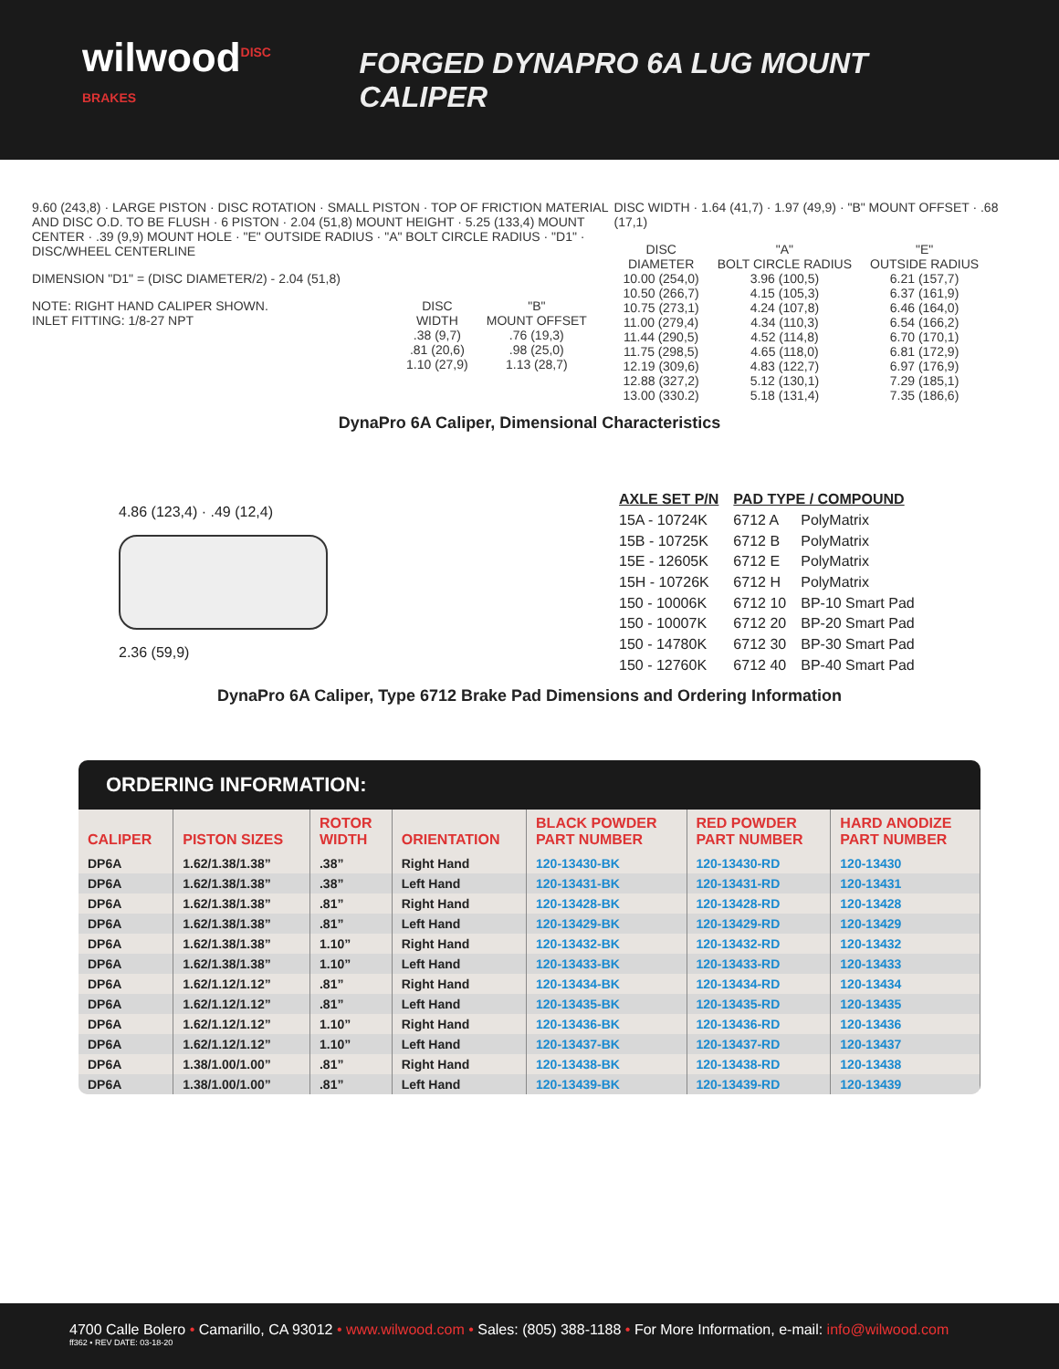wilwood<sup>DISC BRAKES</sup>
FORGED DYNAPRO 6A LUG MOUNT CALIPER
9.60 (243,8) · LARGE PISTON · DISC ROTATION · SMALL PISTON · TOP OF FRICTION MATERIAL AND DISC O.D. TO BE FLUSH · 6 PISTON · 2.04 (51,8) MOUNT HEIGHT · 5.25 (133,4) MOUNT CENTER · .39 (9,9) MOUNT HOLE · "E" OUTSIDE RADIUS · "A" BOLT CIRCLE RADIUS · "D1" · DISC/WHEEL CENTERLINE
DIMENSION "D1" = (DISC DIAMETER/2) - 2.04 (51,8)
NOTE: RIGHT HAND CALIPER SHOWN.
INLET FITTING: 1/8-27 NPT
| DISC WIDTH | "B" MOUNT OFFSET |
| --- | --- |
| .38 (9,7) | .76 (19,3) |
| .81 (20,6) | .98 (25,0) |
| 1.10 (27,9) | 1.13 (28,7) |
DISC WIDTH · 1.64 (41,7) · 1.97 (49,9) · "B" MOUNT OFFSET · .68 (17,1)
| DISC DIAMETER | "A" BOLT CIRCLE RADIUS | "E" OUTSIDE RADIUS |
| --- | --- | --- |
| 10.00 (254,0) | 3.96 (100,5) | 6.21 (157,7) |
| 10.50 (266,7) | 4.15 (105,3) | 6.37 (161,9) |
| 10.75 (273,1) | 4.24 (107,8) | 6.46 (164,0) |
| 11.00 (279,4) | 4.34 (110,3) | 6.54 (166,2) |
| 11.44 (290,5) | 4.52 (114,8) | 6.70 (170,1) |
| 11.75 (298,5) | 4.65 (118,0) | 6.81 (172,9) |
| 12.19 (309,6) | 4.83 (122,7) | 6.97 (176,9) |
| 12.88 (327,2) | 5.12 (130,1) | 7.29 (185,1) |
| 13.00 (330.2) | 5.18 (131,4) | 7.35 (186,6) |
DynaPro 6A Caliper, Dimensional Characteristics
4.86 (123,4) · .49 (12,4)
2.36 (59,9)
| AXLE SET P/N | PAD TYPE / COMPOUND | |
| 15A - 10724K | 6712 A | PolyMatrix |
| 15B - 10725K | 6712 B | PolyMatrix |
| 15E - 12605K | 6712 E | PolyMatrix |
| 15H - 10726K | 6712 H | PolyMatrix |
| 150 - 10006K | 6712 10 | BP-10 Smart Pad |
| 150 - 10007K | 6712 20 | BP-20 Smart Pad |
| 150 - 14780K | 6712 30 | BP-30 Smart Pad |
| 150 - 12760K | 6712 40 | BP-40 Smart Pad |
DynaPro 6A Caliper, Type 6712 Brake Pad Dimensions and Ordering Information
ORDERING INFORMATION:
| CALIPER | PISTON SIZES | ROTOR WIDTH | ORIENTATION | BLACK POWDER PART NUMBER | RED POWDER PART NUMBER | HARD ANODIZE PART NUMBER |
| --- | --- | --- | --- | --- | --- | --- |
| DP6A | 1.62/1.38/1.38” | .38” | Right Hand | 120-13430-BK | 120-13430-RD | 120-13430 |
| DP6A | 1.62/1.38/1.38” | .38” | Left Hand | 120-13431-BK | 120-13431-RD | 120-13431 |
| DP6A | 1.62/1.38/1.38” | .81” | Right Hand | 120-13428-BK | 120-13428-RD | 120-13428 |
| DP6A | 1.62/1.38/1.38” | .81” | Left Hand | 120-13429-BK | 120-13429-RD | 120-13429 |
| DP6A | 1.62/1.38/1.38” | 1.10” | Right Hand | 120-13432-BK | 120-13432-RD | 120-13432 |
| DP6A | 1.62/1.38/1.38” | 1.10” | Left Hand | 120-13433-BK | 120-13433-RD | 120-13433 |
| DP6A | 1.62/1.12/1.12” | .81” | Right Hand | 120-13434-BK | 120-13434-RD | 120-13434 |
| DP6A | 1.62/1.12/1.12” | .81” | Left Hand | 120-13435-BK | 120-13435-RD | 120-13435 |
| DP6A | 1.62/1.12/1.12” | 1.10” | Right Hand | 120-13436-BK | 120-13436-RD | 120-13436 |
| DP6A | 1.62/1.12/1.12” | 1.10” | Left Hand | 120-13437-BK | 120-13437-RD | 120-13437 |
| DP6A | 1.38/1.00/1.00” | .81” | Right Hand | 120-13438-BK | 120-13438-RD | 120-13438 |
| DP6A | 1.38/1.00/1.00” | .81” | Left Hand | 120-13439-BK | 120-13439-RD | 120-13439 |
4700 Calle Bolero • Camarillo, CA 93012 • www.wilwood.com • Sales: (805) 388-1188 • For More Information, e-mail: info@wilwood.com
ff362 • REV DATE: 03-18-20